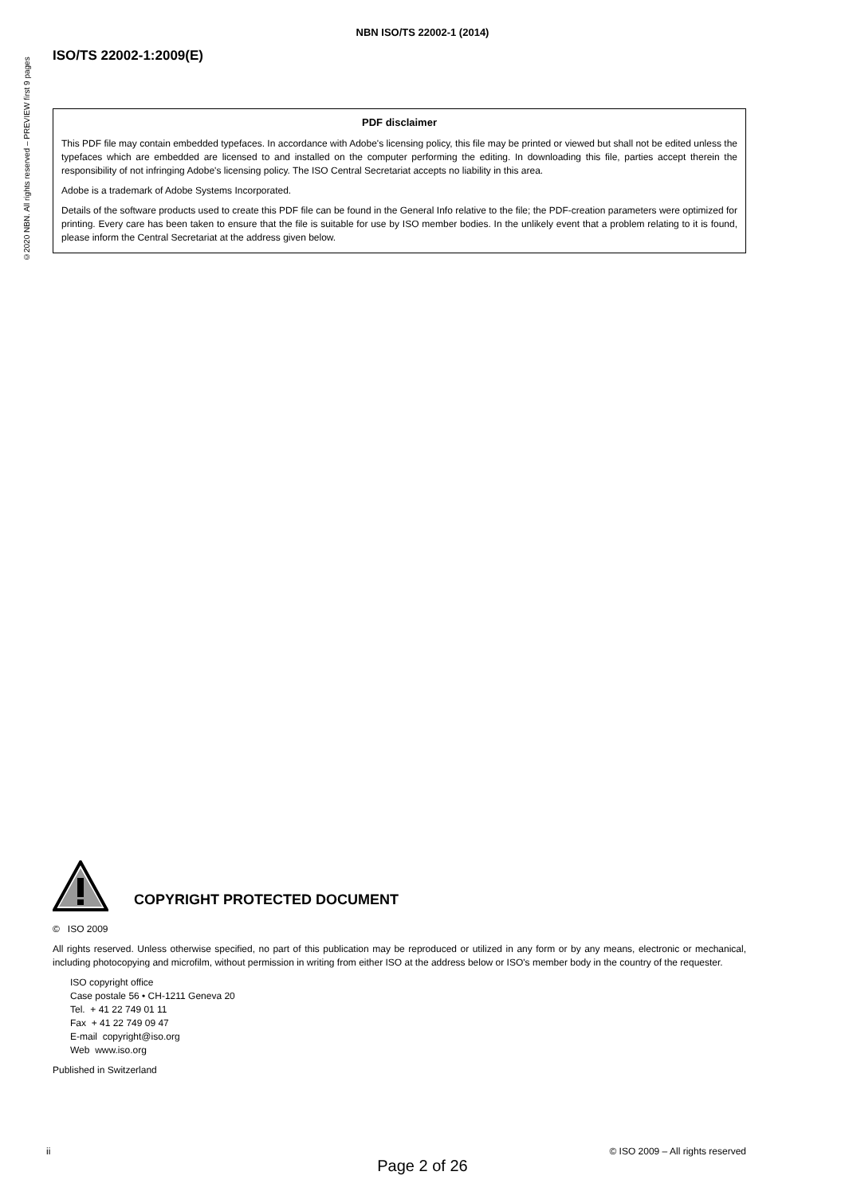©2020 NBN. All rights reserved – PREVIEW first 9 pages
NBN ISO/TS 22002-1 (2014)
ISO/TS 22002-1:2009(E)
PDF disclaimer
This PDF file may contain embedded typefaces. In accordance with Adobe's licensing policy, this file may be printed or viewed but shall not be edited unless the typefaces which are embedded are licensed to and installed on the computer performing the editing. In downloading this file, parties accept therein the responsibility of not infringing Adobe's licensing policy. The ISO Central Secretariat accepts no liability in this area.
Adobe is a trademark of Adobe Systems Incorporated.
Details of the software products used to create this PDF file can be found in the General Info relative to the file; the PDF-creation parameters were optimized for printing. Every care has been taken to ensure that the file is suitable for use by ISO member bodies. In the unlikely event that a problem relating to it is found, please inform the Central Secretariat at the address given below.
COPYRIGHT PROTECTED DOCUMENT
© ISO 2009
All rights reserved. Unless otherwise specified, no part of this publication may be reproduced or utilized in any form or by any means, electronic or mechanical, including photocopying and microfilm, without permission in writing from either ISO at the address below or ISO's member body in the country of the requester.
ISO copyright office
Case postale 56 • CH-1211 Geneva 20
Tel. + 41 22 749 01 11
Fax + 41 22 749 09 47
E-mail copyright@iso.org
Web www.iso.org
Published in Switzerland
ii © ISO 2009 – All rights reserved
Page 2 of 26